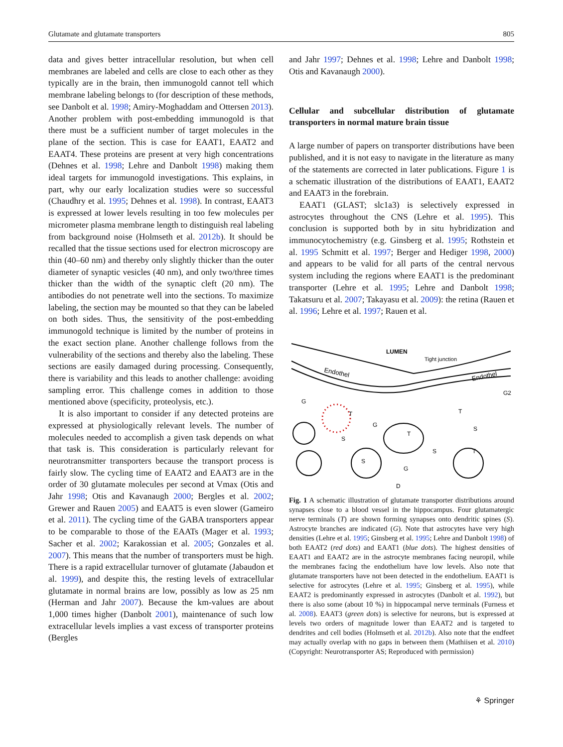Glutamate and glutamate transporters 805
data and gives better intracellular resolution, but when cell membranes are labeled and cells are close to each other as they typically are in the brain, then immunogold cannot tell which membrane labeling belongs to (for description of these methods, see Danbolt et al. 1998; Amiry-Moghaddam and Ottersen 2013). Another problem with post-embedding immunogold is that there must be a sufficient number of target molecules in the plane of the section. This is case for EAAT1, EAAT2 and EAAT4. These proteins are present at very high concentrations (Dehnes et al. 1998; Lehre and Danbolt 1998) making them ideal targets for immunogold investigations. This explains, in part, why our early localization studies were so successful (Chaudhry et al. 1995; Dehnes et al. 1998). In contrast, EAAT3 is expressed at lower levels resulting in too few molecules per micrometer plasma membrane length to distinguish real labeling from background noise (Holmseth et al. 2012b). It should be recalled that the tissue sections used for electron microscopy are thin (40–60 nm) and thereby only slightly thicker than the outer diameter of synaptic vesicles (40 nm), and only two/three times thicker than the width of the synaptic cleft (20 nm). The antibodies do not penetrate well into the sections. To maximize labeling, the section may be mounted so that they can be labeled on both sides. Thus, the sensitivity of the post-embedding immunogold technique is limited by the number of proteins in the exact section plane. Another challenge follows from the vulnerability of the sections and thereby also the labeling. These sections are easily damaged during processing. Consequently, there is variability and this leads to another challenge: avoiding sampling error. This challenge comes in addition to those mentioned above (specificity, proteolysis, etc.).
It is also important to consider if any detected proteins are expressed at physiologically relevant levels. The number of molecules needed to accomplish a given task depends on what that task is. This consideration is particularly relevant for neurotransmitter transporters because the transport process is fairly slow. The cycling time of EAAT2 and EAAT3 are in the order of 30 glutamate molecules per second at Vmax (Otis and Jahr 1998; Otis and Kavanaugh 2000; Bergles et al. 2002; Grewer and Rauen 2005) and EAAT5 is even slower (Gameiro et al. 2011). The cycling time of the GABA transporters appear to be comparable to those of the EAATs (Mager et al. 1993; Sacher et al. 2002; Karakossian et al. 2005; Gonzales et al. 2007). This means that the number of transporters must be high. There is a rapid extracellular turnover of glutamate (Jabaudon et al. 1999), and despite this, the resting levels of extracellular glutamate in normal brains are low, possibly as low as 25 nm (Herman and Jahr 2007). Because the km-values are about 1,000 times higher (Danbolt 2001), maintenance of such low extracellular levels implies a vast excess of transporter proteins (Bergles
and Jahr 1997; Dehnes et al. 1998; Lehre and Danbolt 1998; Otis and Kavanaugh 2000).
Cellular and subcellular distribution of glutamate transporters in normal mature brain tissue
A large number of papers on transporter distributions have been published, and it is not easy to navigate in the literature as many of the statements are corrected in later publications. Figure 1 is a schematic illustration of the distributions of EAAT1, EAAT2 and EAAT3 in the forebrain.
EAAT1 (GLAST; slc1a3) is selectively expressed in astrocytes throughout the CNS (Lehre et al. 1995). This conclusion is supported both by in situ hybridization and immunocytochemistry (e.g. Ginsberg et al. 1995; Rothstein et al. 1995 Schmitt et al. 1997; Berger and Hediger 1998, 2000) and appears to be valid for all parts of the central nervous system including the regions where EAAT1 is the predominant transporter (Lehre et al. 1995; Lehre and Danbolt 1998; Takatsuru et al. 2007; Takayasu et al. 2009): the retina (Rauen et al. 1996; Lehre et al. 1997; Rauen et al.
LUMEN
Tight junction
Endothel
Endothel
G
G2
G
G
D
T
S
S
T
T
S
S
T
Fig. 1 A schematic illustration of glutamate transporter distributions around synapses close to a blood vessel in the hippocampus. Four glutamatergic nerve terminals (T) are shown forming synapses onto dendritic spines (S). Astrocyte branches are indicated (G). Note that astrocytes have very high densities (Lehre et al. 1995; Ginsberg et al. 1995; Lehre and Danbolt 1998) of both EAAT2 (red dots) and EAAT1 (blue dots). The highest densities of EAAT1 and EAAT2 are in the astrocyte membranes facing neuropil, while the membranes facing the endothelium have low levels. Also note that glutamate transporters have not been detected in the endothelium. EAAT1 is selective for astrocytes (Lehre et al. 1995; Ginsberg et al. 1995), while EAAT2 is predominantly expressed in astrocytes (Danbolt et al. 1992), but there is also some (about 10 %) in hippocampal nerve terminals (Furness et al. 2008). EAAT3 (green dots) is selective for neurons, but is expressed at levels two orders of magnitude lower than EAAT2 and is targeted to dendrites and cell bodies (Holmseth et al. 2012b). Also note that the endfeet may actually overlap with no gaps in between them (Mathiisen et al. 2010) (Copyright: Neurotransporter AS; Reproduced with permission)
⚘ Springer